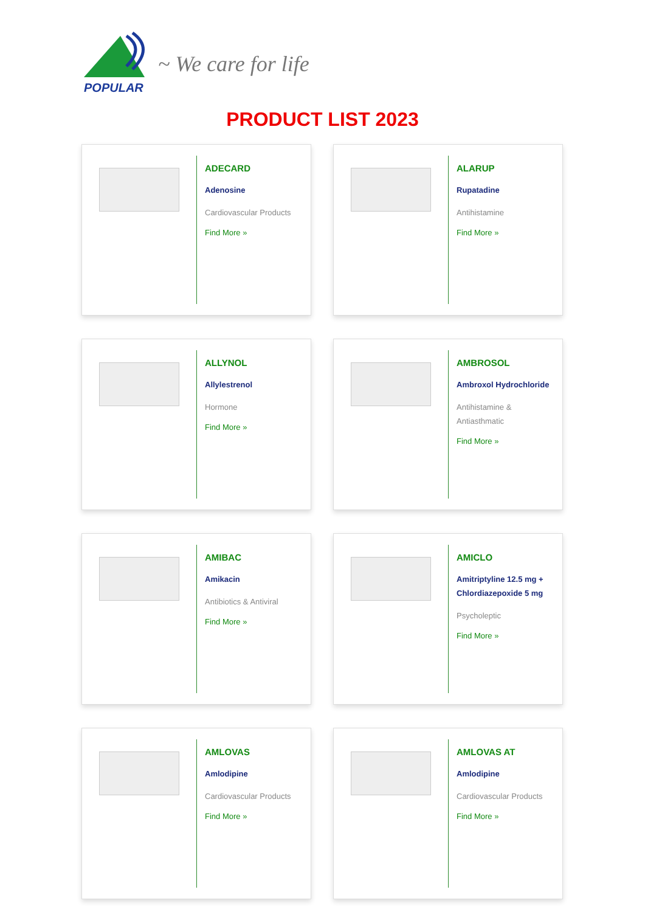POPULAR
~ We care for life
PRODUCT LIST 2023
ADECARD
Adenosine
Cardiovascular Products
Find More »
ALARUP
Rupatadine
Antihistamine
Find More »
ALLYNOL
Allylestrenol
Hormone
Find More »
AMBROSOL
Ambroxol Hydrochloride
Antihistamine &
Antiasthmatic
Find More »
AMIBAC
Amikacin
Antibiotics & Antiviral
Find More »
AMICLO
Amitriptyline 12.5 mg +
Chlordiazepoxide 5 mg
Psycholeptic
Find More »
AMLOVAS
Amlodipine
Cardiovascular Products
Find More »
AMLOVAS AT
Amlodipine
Cardiovascular Products
Find More »